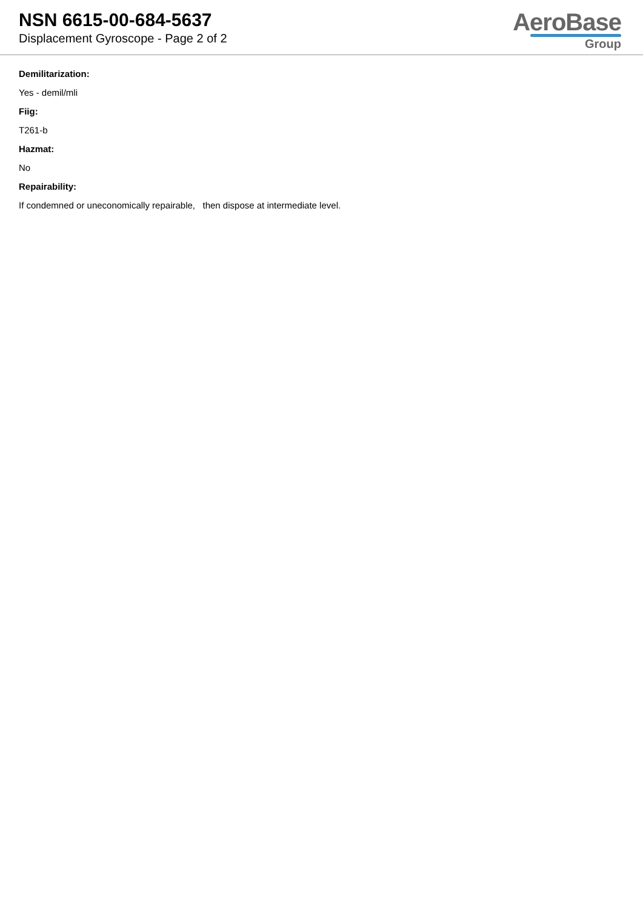NSN 6615-00-684-5637
Displacement Gyroscope - Page 2 of 2
AeroBase
Group
Demilitarization:
Yes - demil/mli
Fiig:
T261-b
Hazmat:
No
Repairability:
If condemned or uneconomically repairable, then dispose at intermediate level.